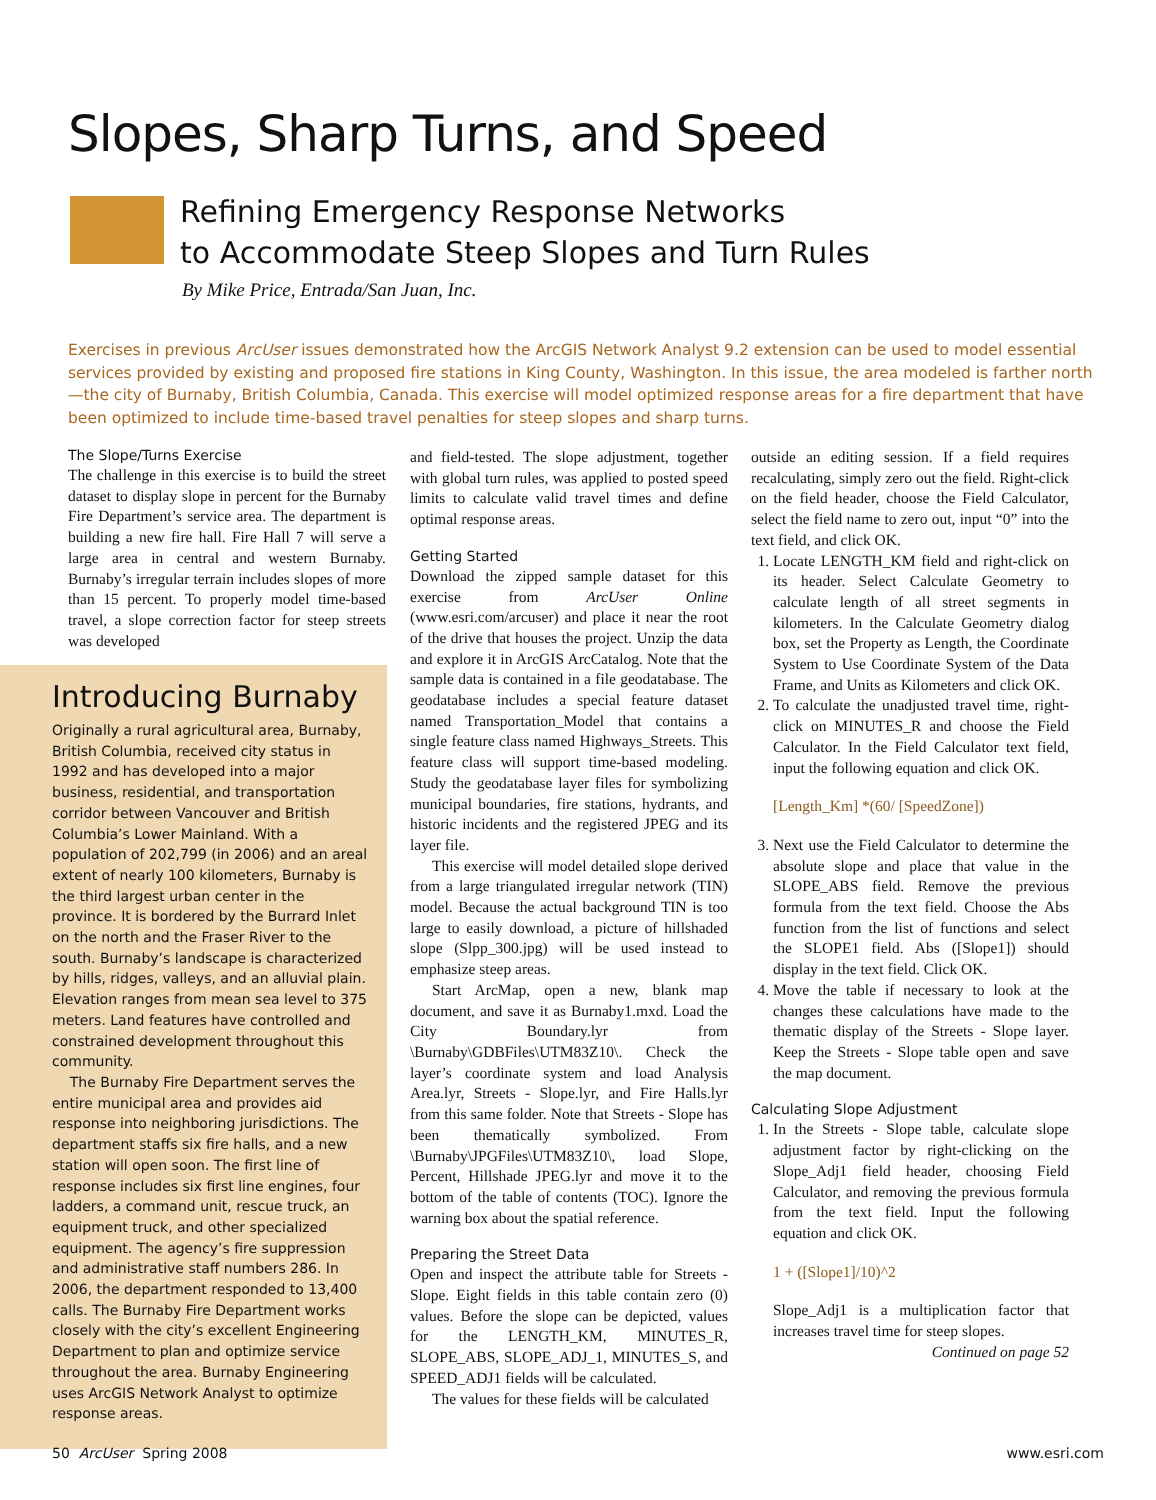Slopes, Sharp Turns, and Speed
Refining Emergency Response Networks
to Accommodate Steep Slopes and Turn Rules
By Mike Price, Entrada/San Juan, Inc.
Exercises in previous ArcUser issues demonstrated how the ArcGIS Network Analyst 9.2 extension can be used to model essential services provided by existing and proposed fire stations in King County, Washington. In this issue, the area modeled is farther north—the city of Burnaby, British Columbia, Canada. This exercise will model optimized response areas for a fire department that have been optimized to include time-based travel penalties for steep slopes and sharp turns.
The Slope/Turns Exercise
The challenge in this exercise is to build the street dataset to display slope in percent for the Burnaby Fire Department’s service area. The department is building a new fire hall. Fire Hall 7 will serve a large area in central and western Burnaby. Burnaby’s irregular terrain includes slopes of more than 15 percent. To properly model time-based travel, a slope correction factor for steep streets was developed
Introducing Burnaby
Originally a rural agricultural area, Burnaby, British Columbia, received city status in 1992 and has developed into a major business, residential, and transportation corridor between Vancouver and British Columbia’s Lower Mainland. With a population of 202,799 (in 2006) and an areal extent of nearly 100 kilometers, Burnaby is the third largest urban center in the province. It is bordered by the Burrard Inlet on the north and the Fraser River to the south. Burnaby’s landscape is characterized by hills, ridges, valleys, and an alluvial plain. Elevation ranges from mean sea level to 375 meters. Land features have controlled and constrained development throughout this community.
The Burnaby Fire Department serves the entire municipal area and provides aid response into neighboring jurisdictions. The department staffs six fire halls, and a new station will open soon. The first line of response includes six first line engines, four ladders, a command unit, rescue truck, an equipment truck, and other specialized equipment. The agency’s fire suppression and administrative staff numbers 286. In 2006, the department responded to 13,400 calls. The Burnaby Fire Department works closely with the city’s excellent Engineering Department to plan and optimize service throughout the area. Burnaby Engineering uses ArcGIS Network Analyst to optimize response areas.
and field-tested. The slope adjustment, together with global turn rules, was applied to posted speed limits to calculate valid travel times and define optimal response areas.
Getting Started
Download the zipped sample dataset for this exercise from ArcUser Online (www.esri.com/arcuser) and place it near the root of the drive that houses the project. Unzip the data and explore it in ArcGIS ArcCatalog. Note that the sample data is contained in a file geodatabase. The geodatabase includes a special feature dataset named Transportation_Model that contains a single feature class named Highways_Streets. This feature class will support time-based modeling. Study the geodatabase layer files for symbolizing municipal boundaries, fire stations, hydrants, and historic incidents and the registered JPEG and its layer file.
This exercise will model detailed slope derived from a large triangulated irregular network (TIN) model. Because the actual background TIN is too large to easily download, a picture of hillshaded slope (Slpp_300.jpg) will be used instead to emphasize steep areas.
Start ArcMap, open a new, blank map document, and save it as Burnaby1.mxd. Load the City Boundary.lyr from \Burnaby\GDBFiles\UTM83Z10\. Check the layer’s coordinate system and load Analysis Area.lyr, Streets - Slope.lyr, and Fire Halls.lyr from this same folder. Note that Streets - Slope has been thematically symbolized. From \Burnaby\JPGFiles\UTM83Z10\, load Slope, Percent, Hillshade JPEG.lyr and move it to the bottom of the table of contents (TOC). Ignore the warning box about the spatial reference.
Preparing the Street Data
Open and inspect the attribute table for Streets - Slope. Eight fields in this table contain zero (0) values. Before the slope can be depicted, values for the LENGTH_KM, MINUTES_R, SLOPE_ABS, SLOPE_ADJ_1, MINUTES_S, and SPEED_ADJ1 fields will be calculated.
The values for these fields will be calculated
outside an editing session. If a field requires recalculating, simply zero out the field. Right-click on the field header, choose the Field Calculator, select the field name to zero out, input “0” into the text field, and click OK.
1. Locate LENGTH_KM field and right-click on its header. Select Calculate Geometry to calculate length of all street segments in kilometers. In the Calculate Geometry dialog box, set the Property as Length, the Coordinate System to Use Coordinate System of the Data Frame, and Units as Kilometers and click OK.
2. To calculate the unadjusted travel time, right-click on MINUTES_R and choose the Field Calculator. In the Field Calculator text field, input the following equation and click OK.
[Length_Km] *(60/ [SpeedZone])
3. Next use the Field Calculator to determine the absolute slope and place that value in the SLOPE_ABS field. Remove the previous formula from the text field. Choose the Abs function from the list of functions and select the SLOPE1 field. Abs ([Slope1]) should display in the text field. Click OK.
4. Move the table if necessary to look at the changes these calculations have made to the thematic display of the Streets - Slope layer. Keep the Streets - Slope table open and save the map document.
Calculating Slope Adjustment
1. In the Streets - Slope table, calculate slope adjustment factor by right-clicking on the Slope_Adj1 field header, choosing Field Calculator, and removing the previous formula from the text field. Input the following equation and click OK.
1 + ([Slope1]/10)^2
Slope_Adj1 is a multiplication factor that increases travel time for steep slopes.
Continued on page 52
50 ArcUser Spring 2008 www.esri.com